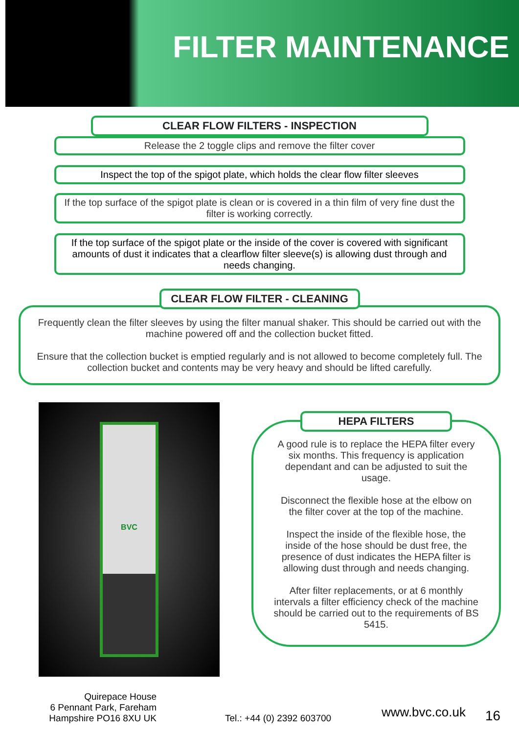FILTER MAINTENANCE
CLEAR FLOW FILTERS - INSPECTION
Release the 2 toggle clips and remove the filter cover
Inspect the top of the spigot plate, which holds the clear flow filter sleeves
If the top surface of the spigot plate is clean or is covered in a thin film of very fine dust the filter is working correctly.
If the top surface of the spigot plate or the inside of the cover is covered with significant amounts of dust it indicates that a clearflow filter sleeve(s) is allowing dust through and needs changing.
CLEAR FLOW FILTER - CLEANING
Frequently clean the filter sleeves by using the filter manual shaker. This should be carried out with the machine powered off and the collection bucket fitted.
Ensure that the collection bucket is emptied regularly and is not allowed to become completely full. The collection bucket and contents may be very heavy and should be lifted carefully.
BVC
HEPA FILTERS
A good rule is to replace the HEPA filter every six months. This frequency is application dependant and can be adjusted to suit the usage.
Disconnect the flexible hose at the elbow on the filter cover at the top of the machine.
Inspect the inside of the flexible hose, the inside of the hose should be dust free, the presence of dust indicates the HEPA filter is allowing dust through and needs changing.
After filter replacements, or at 6 monthly intervals a filter efficiency check of the machine should be carried out to the requirements of BS 5415.
Quirepace House
6 Pennant Park, Fareham
Hampshire PO16 8XU UK
Tel.: +44 (0) 2392 603700
www.bvc.co.uk
16